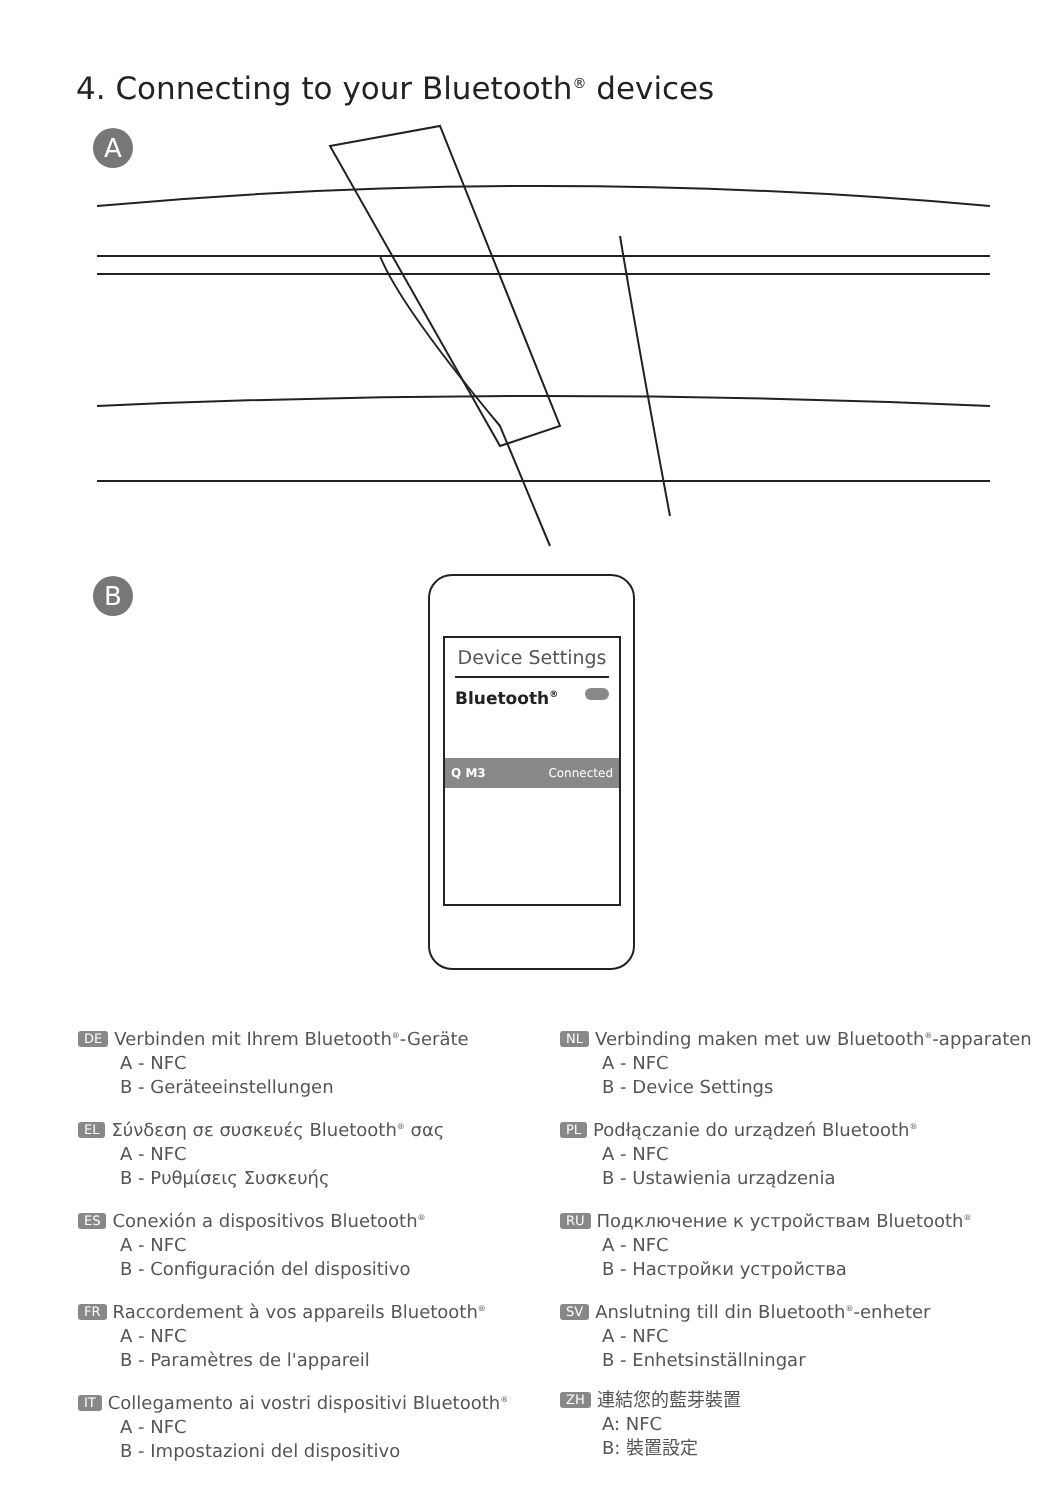4. Connecting to your Bluetooth<sup>®</sup> devices
A
B
Device Settings
Bluetooth<sup>®</sup>
Q M3 Connected
DE Verbinden mit Ihrem Bluetooth<sup>®</sup>-Geräte
A - NFC
B - Geräteeinstellungen
EL Σύνδεση σε συσκευές Bluetooth<sup>®</sup> σας
A - NFC
B - Ρυθμίσεις Συσκευής
ES Conexión a dispositivos Bluetooth<sup>®</sup>
A - NFC
B - Configuración del dispositivo
FR Raccordement à vos appareils Bluetooth<sup>®</sup>
A - NFC
B - Paramètres de l'appareil
IT Collegamento ai vostri dispositivi Bluetooth<sup>®</sup>
A - NFC
B - Impostazioni del dispositivo
NL Verbinding maken met uw Bluetooth<sup>®</sup>-apparaten
A - NFC
B - Device Settings
PL Podłączanie do urządzeń Bluetooth<sup>®</sup>
A - NFC
B - Ustawienia urządzenia
RU Подключение к устройствам Bluetooth<sup>®</sup>
A - NFC
B - Настройки устройства
SV Anslutning till din Bluetooth<sup>®</sup>-enheter
A - NFC
B - Enhetsinställningar
ZH 連結您的藍芽裝置
A: NFC
B: 裝置設定